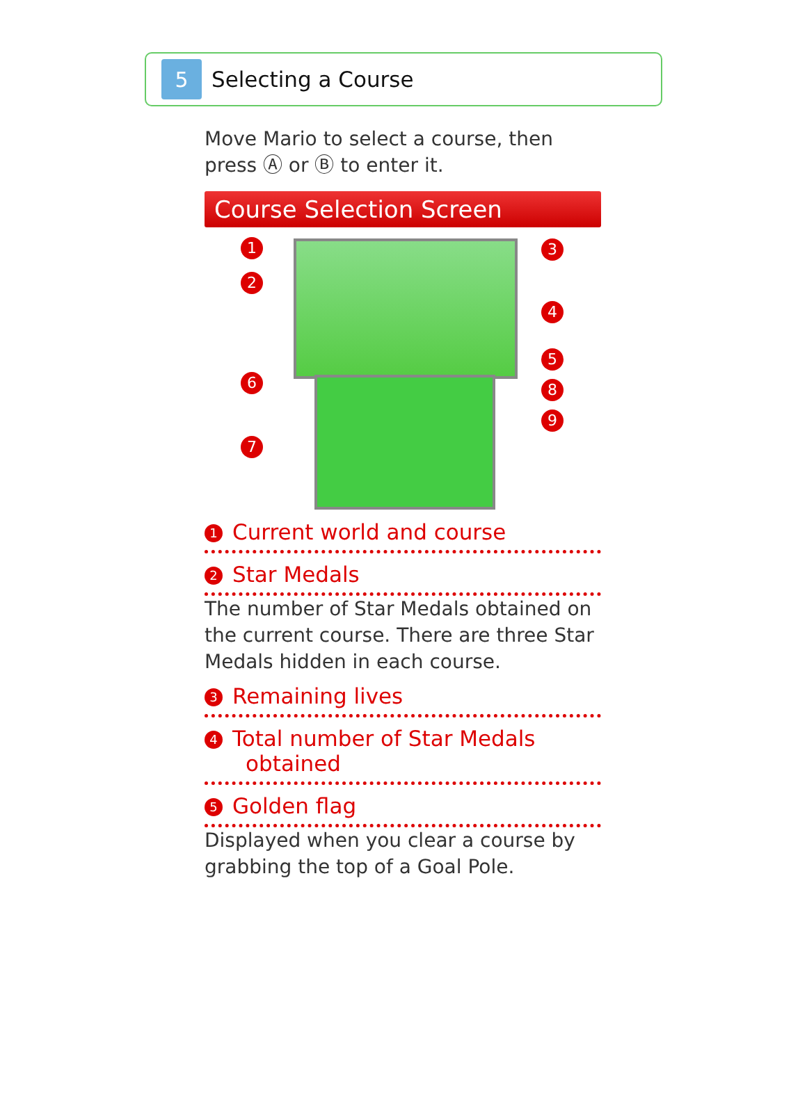5
Selecting a Course
Move Mario to select a course, then press Ⓐ or Ⓑ to enter it.
Course Selection Screen
1
2
3
4
5
6
7
8
9
1 Current world and course
2 Star Medals
The number of Star Medals obtained on the current course. There are three Star Medals hidden in each course.
3 Remaining lives
4 Total number of Star Medals
obtained
5 Golden flag
Displayed when you clear a course by grabbing the top of a Goal Pole.